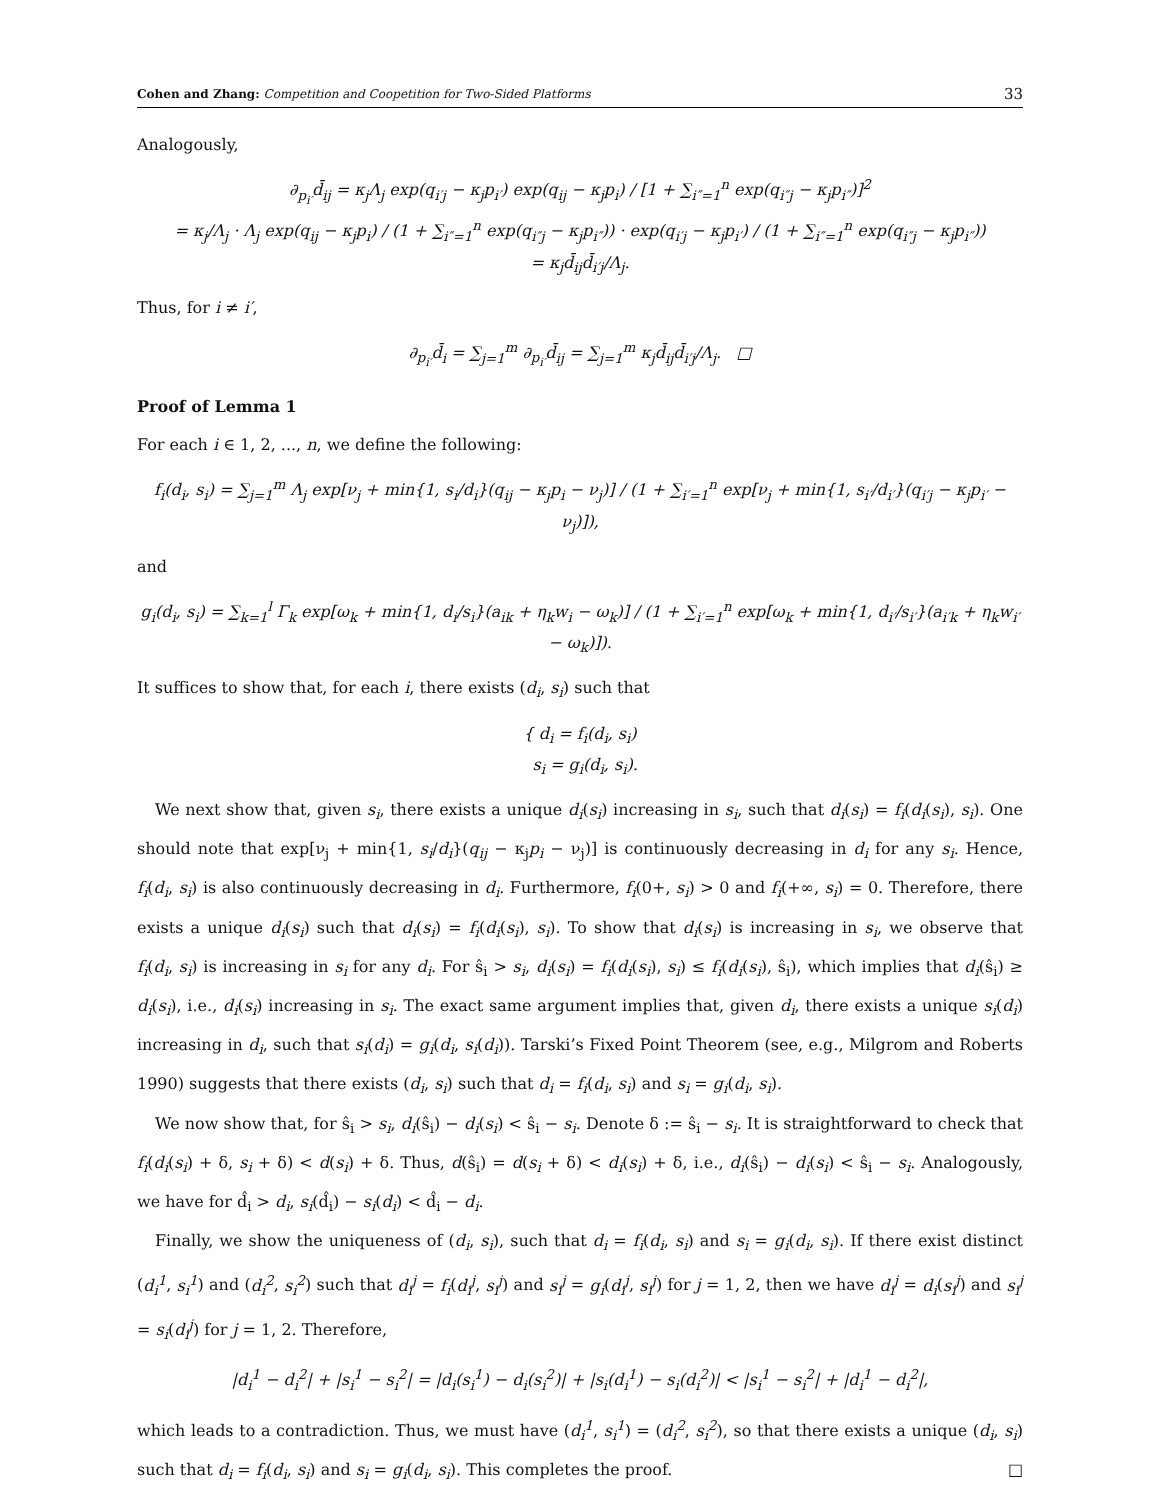Cohen and Zhang: Competition and Coopetition for Two-Sided Platforms 33
Analogously,
∂<sub>p<sub>i′</sub></sub>d̄<sub>ij</sub> = κ<sub>j</sub>Λ<sub>j</sub> exp(q<sub>i′j</sub> − κ<sub>j</sub>p<sub>i′</sub>) exp(q<sub>ij</sub> − κ<sub>j</sub>p<sub>i</sub>) / [1 + ∑<sub>i″=1</sub><sup>n</sup> exp(q<sub>i″j</sub> − κ<sub>j</sub>p<sub>i″</sub>)]<sup>2</sup>
= κ<sub>j</sub>/Λ<sub>j</sub> · Λ<sub>j</sub> exp(q<sub>ij</sub> − κ<sub>j</sub>p<sub>i</sub>) / (1 + ∑<sub>i″=1</sub><sup>n</sup> exp(q<sub>i″j</sub> − κ<sub>j</sub>p<sub>i″</sub>)) · exp(q<sub>i′j</sub> − κ<sub>j</sub>p<sub>i′</sub>) / (1 + ∑<sub>i″=1</sub><sup>n</sup> exp(q<sub>i″j</sub> − κ<sub>j</sub>p<sub>i″</sub>))
= κ<sub>j</sub>d̄<sub>ij</sub>d̄<sub>i′j</sub>/Λ<sub>j</sub>.
Thus, for i ≠ i′,
∂<sub>p<sub>i′</sub></sub>d̄<sub>i</sub> = ∑<sub>j=1</sub><sup>m</sup> ∂<sub>p<sub>i′</sub></sub>d̄<sub>ij</sub> = ∑<sub>j=1</sub><sup>m</sup> κ<sub>j</sub>d̄<sub>ij</sub>d̄<sub>i′j</sub>/Λ<sub>j</sub>. □
Proof of Lemma 1
For each i ∈ 1, 2, ..., n, we define the following:
f<sub>i</sub>(d<sub>i</sub>, s<sub>i</sub>) = ∑<sub>j=1</sub><sup>m</sup> Λ<sub>j</sub> exp[ν<sub>j</sub> + min{1, s<sub>i</sub>/d<sub>i</sub>}(q<sub>ij</sub> − κ<sub>j</sub>p<sub>i</sub> − ν<sub>j</sub>)] / (1 + ∑<sub>i′=1</sub><sup>n</sup> exp[ν<sub>j</sub> + min{1, s<sub>i′</sub>/d<sub>i′</sub>}(q<sub>i′j</sub> − κ<sub>j</sub>p<sub>i′</sub> − ν<sub>j</sub>)]),
and
g<sub>i</sub>(d<sub>i</sub>, s<sub>i</sub>) = ∑<sub>k=1</sub><sup>l</sup> Γ<sub>k</sub> exp[ω<sub>k</sub> + min{1, d<sub>i</sub>/s<sub>i</sub>}(a<sub>ik</sub> + η<sub>k</sub>w<sub>i</sub> − ω<sub>k</sub>)] / (1 + ∑<sub>i′=1</sub><sup>n</sup> exp[ω<sub>k</sub> + min{1, d<sub>i′</sub>/s<sub>i′</sub>}(a<sub>i′k</sub> + η<sub>k</sub>w<sub>i′</sub> − ω<sub>k</sub>)]).
It suffices to show that, for each i, there exists (d<sub>i</sub>, s<sub>i</sub>) such that
{ d<sub>i</sub> = f<sub>i</sub>(d<sub>i</sub>, s<sub>i</sub>)
s<sub>i</sub> = g<sub>i</sub>(d<sub>i</sub>, s<sub>i</sub>).
We next show that, given s<sub>i</sub>, there exists a unique d<sub>i</sub>(s<sub>i</sub>) increasing in s<sub>i</sub>, such that d<sub>i</sub>(s<sub>i</sub>) = f<sub>i</sub>(d<sub>i</sub>(s<sub>i</sub>), s<sub>i</sub>). One should note that exp[ν<sub>j</sub> + min{1, s<sub>i</sub>/d<sub>i</sub>}(q<sub>ij</sub> − κ<sub>j</sub>p<sub>i</sub> − ν<sub>j</sub>)] is continuously decreasing in d<sub>i</sub> for any s<sub>i</sub>. Hence, f<sub>i</sub>(d<sub>i</sub>, s<sub>i</sub>) is also continuously decreasing in d<sub>i</sub>. Furthermore, f<sub>i</sub>(0+, s<sub>i</sub>) > 0 and f<sub>i</sub>(+∞, s<sub>i</sub>) = 0. Therefore, there exists a unique d<sub>i</sub>(s<sub>i</sub>) such that d<sub>i</sub>(s<sub>i</sub>) = f<sub>i</sub>(d<sub>i</sub>(s<sub>i</sub>), s<sub>i</sub>). To show that d<sub>i</sub>(s<sub>i</sub>) is increasing in s<sub>i</sub>, we observe that f<sub>i</sub>(d<sub>i</sub>, s<sub>i</sub>) is increasing in s<sub>i</sub> for any d<sub>i</sub>. For ŝ<sub>i</sub> > s<sub>i</sub>, d<sub>i</sub>(s<sub>i</sub>) = f<sub>i</sub>(d<sub>i</sub>(s<sub>i</sub>), s<sub>i</sub>) ≤ f<sub>i</sub>(d<sub>i</sub>(s<sub>i</sub>), ŝ<sub>i</sub>), which implies that d<sub>i</sub>(ŝ<sub>i</sub>) ≥ d<sub>i</sub>(s<sub>i</sub>), i.e., d<sub>i</sub>(s<sub>i</sub>) increasing in s<sub>i</sub>. The exact same argument implies that, given d<sub>i</sub>, there exists a unique s<sub>i</sub>(d<sub>i</sub>) increasing in d<sub>i</sub>, such that s<sub>i</sub>(d<sub>i</sub>) = g<sub>i</sub>(d<sub>i</sub>, s<sub>i</sub>(d<sub>i</sub>)). Tarski’s Fixed Point Theorem (see, e.g., Milgrom and Roberts 1990) suggests that there exists (d<sub>i</sub>, s<sub>i</sub>) such that d<sub>i</sub> = f<sub>i</sub>(d<sub>i</sub>, s<sub>i</sub>) and s<sub>i</sub> = g<sub>i</sub>(d<sub>i</sub>, s<sub>i</sub>).
We now show that, for ŝ<sub>i</sub> > s<sub>i</sub>, d<sub>i</sub>(ŝ<sub>i</sub>) − d<sub>i</sub>(s<sub>i</sub>) < ŝ<sub>i</sub> − s<sub>i</sub>. Denote δ := ŝ<sub>i</sub> − s<sub>i</sub>. It is straightforward to check that f<sub>i</sub>(d<sub>i</sub>(s<sub>i</sub>) + δ, s<sub>i</sub> + δ) < d(s<sub>i</sub>) + δ. Thus, d(ŝ<sub>i</sub>) = d(s<sub>i</sub> + δ) < d<sub>i</sub>(s<sub>i</sub>) + δ, i.e., d<sub>i</sub>(ŝ<sub>i</sub>) − d<sub>i</sub>(s<sub>i</sub>) < ŝ<sub>i</sub> − s<sub>i</sub>. Analogously, we have for d̂<sub>i</sub> > d<sub>i</sub>, s<sub>i</sub>(d̂<sub>i</sub>) − s<sub>i</sub>(d<sub>i</sub>) < d̂<sub>i</sub> − d<sub>i</sub>.
Finally, we show the uniqueness of (d<sub>i</sub>, s<sub>i</sub>), such that d<sub>i</sub> = f<sub>i</sub>(d<sub>i</sub>, s<sub>i</sub>) and s<sub>i</sub> = g<sub>i</sub>(d<sub>i</sub>, s<sub>i</sub>). If there exist distinct (d<sub>i</sub><sup>1</sup>, s<sub>i</sub><sup>1</sup>) and (d<sub>i</sub><sup>2</sup>, s<sub>i</sub><sup>2</sup>) such that d<sub>i</sub><sup>j</sup> = f<sub>i</sub>(d<sub>i</sub><sup>j</sup>, s<sub>i</sub><sup>j</sup>) and s<sub>i</sub><sup>j</sup> = g<sub>i</sub>(d<sub>i</sub><sup>j</sup>, s<sub>i</sub><sup>j</sup>) for j = 1, 2, then we have d<sub>i</sub><sup>j</sup> = d<sub>i</sub>(s<sub>i</sub><sup>j</sup>) and s<sub>i</sub><sup>j</sup> = s<sub>i</sub>(d<sub>i</sub><sup>j</sup>) for j = 1, 2. Therefore,
|d<sub>i</sub><sup>1</sup> − d<sub>i</sub><sup>2</sup>| + |s<sub>i</sub><sup>1</sup> − s<sub>i</sub><sup>2</sup>| = |d<sub>i</sub>(s<sub>i</sub><sup>1</sup>) − d<sub>i</sub>(s<sub>i</sub><sup>2</sup>)| + |s<sub>i</sub>(d<sub>i</sub><sup>1</sup>) − s<sub>i</sub>(d<sub>i</sub><sup>2</sup>)| < |s<sub>i</sub><sup>1</sup> − s<sub>i</sub><sup>2</sup>| + |d<sub>i</sub><sup>1</sup> − d<sub>i</sub><sup>2</sup>|,
which leads to a contradiction. Thus, we must have (d<sub>i</sub><sup>1</sup>, s<sub>i</sub><sup>1</sup>) = (d<sub>i</sub><sup>2</sup>, s<sub>i</sub><sup>2</sup>), so that there exists a unique (d<sub>i</sub>, s<sub>i</sub>) such that d<sub>i</sub> = f<sub>i</sub>(d<sub>i</sub>, s<sub>i</sub>) and s<sub>i</sub> = g<sub>i</sub>(d<sub>i</sub>, s<sub>i</sub>). This completes the proof. □